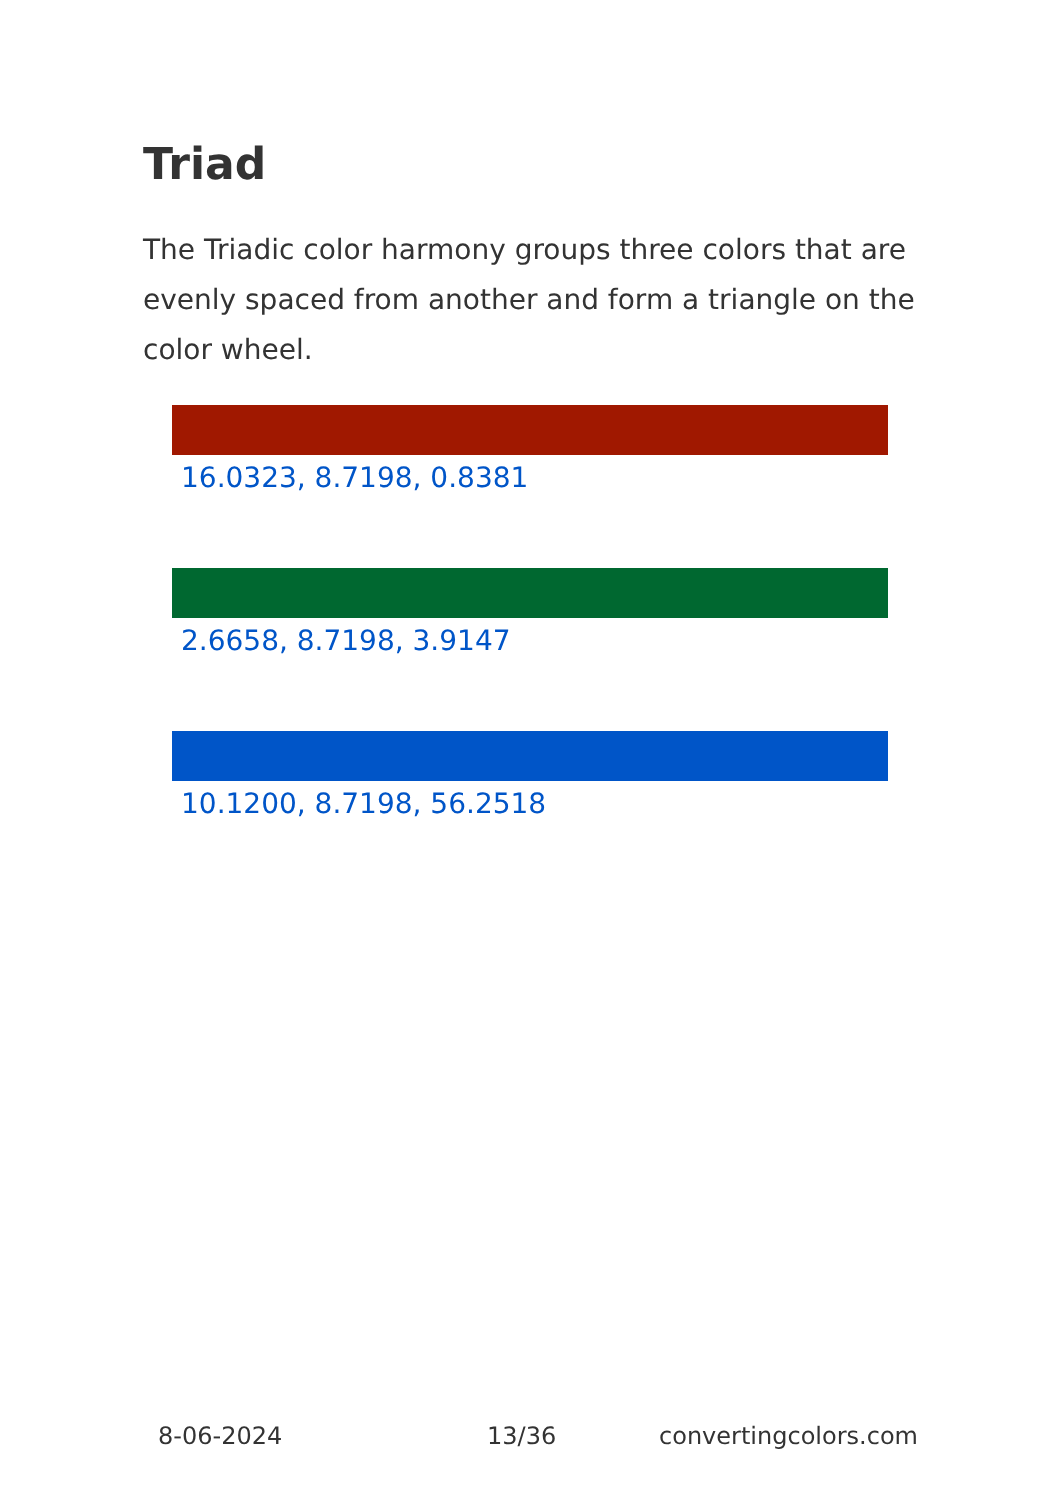Triad
The Triadic color harmony groups three colors that are evenly spaced from another and form a triangle on the color wheel.
16.0323, 8.7198, 0.8381
2.6658, 8.7198, 3.9147
10.1200, 8.7198, 56.2518
8-06-2024 13/36 convertingcolors.com